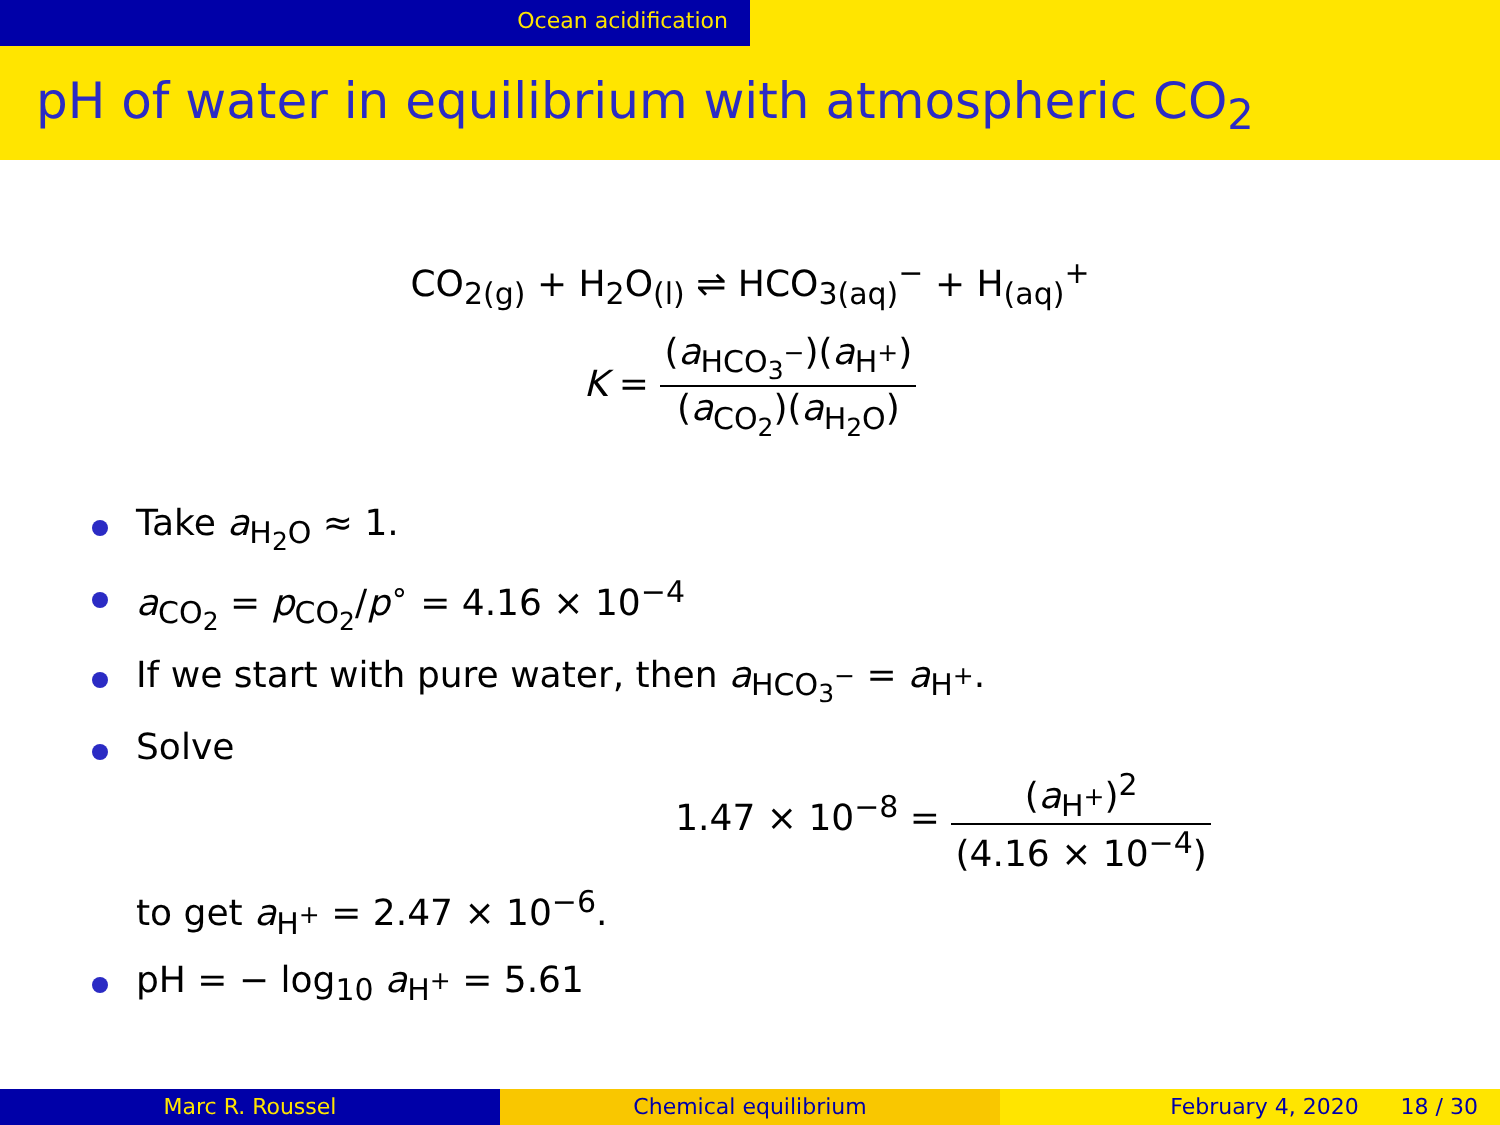Ocean acidification
pH of water in equilibrium with atmospheric CO<sub>2</sub>
CO<sub>2(g)</sub> + H<sub>2</sub>O<sub>(l)</sub> ⇌ HCO<sub>3(aq)</sub><sup>−</sup> + H<sub>(aq)</sub><sup>+</sup>
K = (a<sub>HCO<sub>3</sub><sup>−</sup></sub>)(a<sub>H<sup>+</sup></sub>) (a<sub>CO<sub>2</sub></sub>)(a<sub>H<sub>2</sub>O</sub>)
Take a<sub>H<sub>2</sub>O</sub> ≈ 1.
a<sub>CO<sub>2</sub></sub> = p<sub>CO<sub>2</sub></sub>/p<sup>∘</sup> = 4.16 × 10<sup>−4</sup>
If we start with pure water, then a<sub>HCO<sub>3</sub><sup>−</sup></sub> = a<sub>H<sup>+</sup></sub>.
Solve
1.47 × 10<sup>−8</sup> = (a<sub>H<sup>+</sup></sub>)<sup>2</sup> (4.16 × 10<sup>−4</sup>)
to get a<sub>H<sup>+</sup></sub> = 2.47 × 10<sup>−6</sup>.
pH = − log<sub>10</sub> a<sub>H<sup>+</sup></sub> = 5.61
Marc R. Roussel Chemical equilibrium February 4, 2020 18 / 30